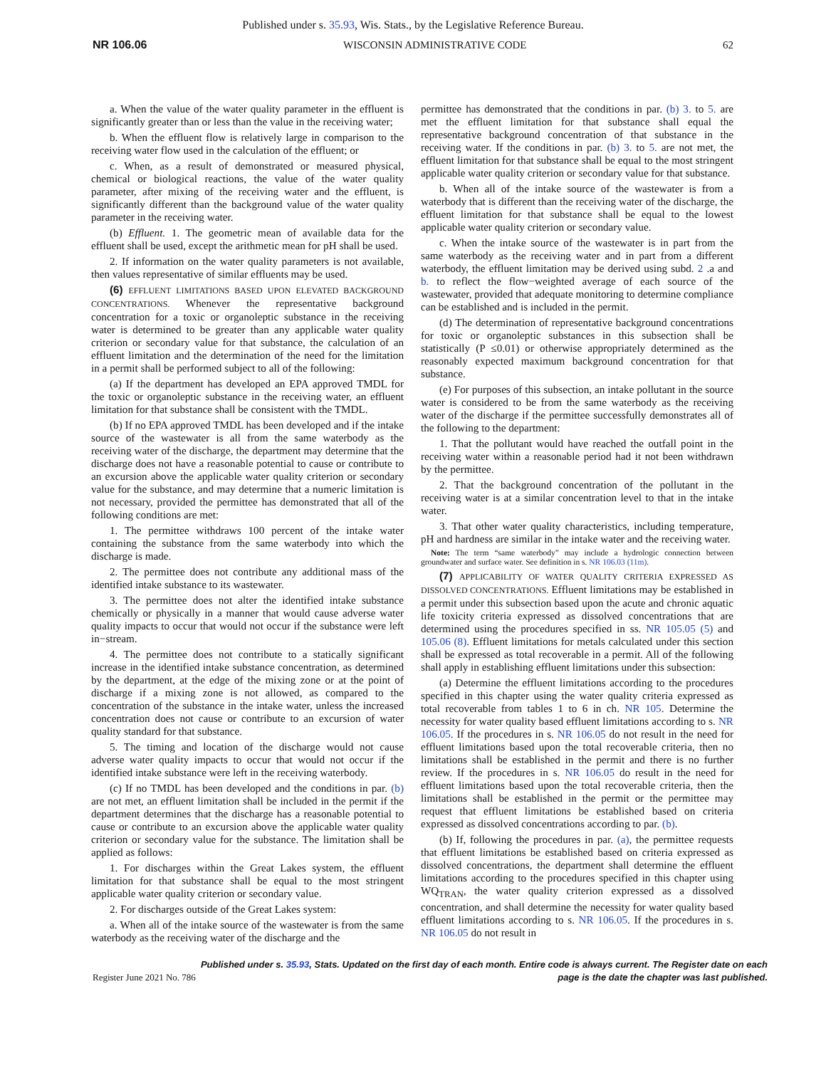Published under s. 35.93, Wis. Stats., by the Legislative Reference Bureau.
NR 106.06 WISCONSIN ADMINISTRATIVE CODE 62
a. When the value of the water quality parameter in the effluent is significantly greater than or less than the value in the receiving water;
b. When the effluent flow is relatively large in comparison to the receiving water flow used in the calculation of the effluent; or
c. When, as a result of demonstrated or measured physical, chemical or biological reactions, the value of the water quality parameter, after mixing of the receiving water and the effluent, is significantly different than the background value of the water quality parameter in the receiving water.
(b) Effluent. 1. The geometric mean of available data for the effluent shall be used, except the arithmetic mean for pH shall be used.
2. If information on the water quality parameters is not available, then values representative of similar effluents may be used.
(6) EFFLUENT LIMITATIONS BASED UPON ELEVATED BACKGROUND CONCENTRATIONS. Whenever the representative background concentration for a toxic or organoleptic substance in the receiving water is determined to be greater than any applicable water quality criterion or secondary value for that substance, the calculation of an effluent limitation and the determination of the need for the limitation in a permit shall be performed subject to all of the following:
(a) If the department has developed an EPA approved TMDL for the toxic or organoleptic substance in the receiving water, an effluent limitation for that substance shall be consistent with the TMDL.
(b) If no EPA approved TMDL has been developed and if the intake source of the wastewater is all from the same waterbody as the receiving water of the discharge, the department may determine that the discharge does not have a reasonable potential to cause or contribute to an excursion above the applicable water quality criterion or secondary value for the substance, and may determine that a numeric limitation is not necessary, provided the permittee has demonstrated that all of the following conditions are met:
1. The permittee withdraws 100 percent of the intake water containing the substance from the same waterbody into which the discharge is made.
2. The permittee does not contribute any additional mass of the identified intake substance to its wastewater.
3. The permittee does not alter the identified intake substance chemically or physically in a manner that would cause adverse water quality impacts to occur that would not occur if the substance were left in−stream.
4. The permittee does not contribute to a statically significant increase in the identified intake substance concentration, as determined by the department, at the edge of the mixing zone or at the point of discharge if a mixing zone is not allowed, as compared to the concentration of the substance in the intake water, unless the increased concentration does not cause or contribute to an excursion of water quality standard for that substance.
5. The timing and location of the discharge would not cause adverse water quality impacts to occur that would not occur if the identified intake substance were left in the receiving waterbody.
(c) If no TMDL has been developed and the conditions in par. (b) are not met, an effluent limitation shall be included in the permit if the department determines that the discharge has a reasonable potential to cause or contribute to an excursion above the applicable water quality criterion or secondary value for the substance. The limitation shall be applied as follows:
1. For discharges within the Great Lakes system, the effluent limitation for that substance shall be equal to the most stringent applicable water quality criterion or secondary value.
2. For discharges outside of the Great Lakes system:
a. When all of the intake source of the wastewater is from the same waterbody as the receiving water of the discharge and the
permittee has demonstrated that the conditions in par. (b) 3. to 5. are met the effluent limitation for that substance shall equal the representative background concentration of that substance in the receiving water. If the conditions in par. (b) 3. to 5. are not met, the effluent limitation for that substance shall be equal to the most stringent applicable water quality criterion or secondary value for that substance.
b. When all of the intake source of the wastewater is from a waterbody that is different than the receiving water of the discharge, the effluent limitation for that substance shall be equal to the lowest applicable water quality criterion or secondary value.
c. When the intake source of the wastewater is in part from the same waterbody as the receiving water and in part from a different waterbody, the effluent limitation may be derived using subd. 2 .a and b. to reflect the flow−weighted average of each source of the wastewater, provided that adequate monitoring to determine compliance can be established and is included in the permit.
(d) The determination of representative background concentrations for toxic or organoleptic substances in this subsection shall be statistically (P ≤0.01) or otherwise appropriately determined as the reasonably expected maximum background concentration for that substance.
(e) For purposes of this subsection, an intake pollutant in the source water is considered to be from the same waterbody as the receiving water of the discharge if the permittee successfully demonstrates all of the following to the department:
1. That the pollutant would have reached the outfall point in the receiving water within a reasonable period had it not been withdrawn by the permittee.
2. That the background concentration of the pollutant in the receiving water is at a similar concentration level to that in the intake water.
3. That other water quality characteristics, including temperature, pH and hardness are similar in the intake water and the receiving water.
Note: The term “same waterbody” may include a hydrologic connection between groundwater and surface water. See definition in s. NR 106.03 (11m).
(7) APPLICABILITY OF WATER QUALITY CRITERIA EXPRESSED AS DISSOLVED CONCENTRATIONS. Effluent limitations may be established in a permit under this subsection based upon the acute and chronic aquatic life toxicity criteria expressed as dissolved concentrations that are determined using the procedures specified in ss. NR 105.05 (5) and 105.06 (8). Effluent limitations for metals calculated under this section shall be expressed as total recoverable in a permit. All of the following shall apply in establishing effluent limitations under this subsection:
(a) Determine the effluent limitations according to the procedures specified in this chapter using the water quality criteria expressed as total recoverable from tables 1 to 6 in ch. NR 105. Determine the necessity for water quality based effluent limitations according to s. NR 106.05. If the procedures in s. NR 106.05 do not result in the need for effluent limitations based upon the total recoverable criteria, then no limitations shall be established in the permit and there is no further review. If the procedures in s. NR 106.05 do result in the need for effluent limitations based upon the total recoverable criteria, then the limitations shall be established in the permit or the permittee may request that effluent limitations be established based on criteria expressed as dissolved concentrations according to par. (b).
(b) If, following the procedures in par. (a), the permittee requests that effluent limitations be established based on criteria expressed as dissolved concentrations, the department shall determine the effluent limitations according to the procedures specified in this chapter using WQ<sub>TRAN</sub>, the water quality criterion expressed as a dissolved concentration, and shall determine the necessity for water quality based effluent limitations according to s. NR 106.05. If the procedures in s. NR 106.05 do not result in
Register June 2021 No. 786 Published under s. 35.93, Stats. Updated on the first day of each month. Entire code is always current. The Register date on each
page is the date the chapter was last published.